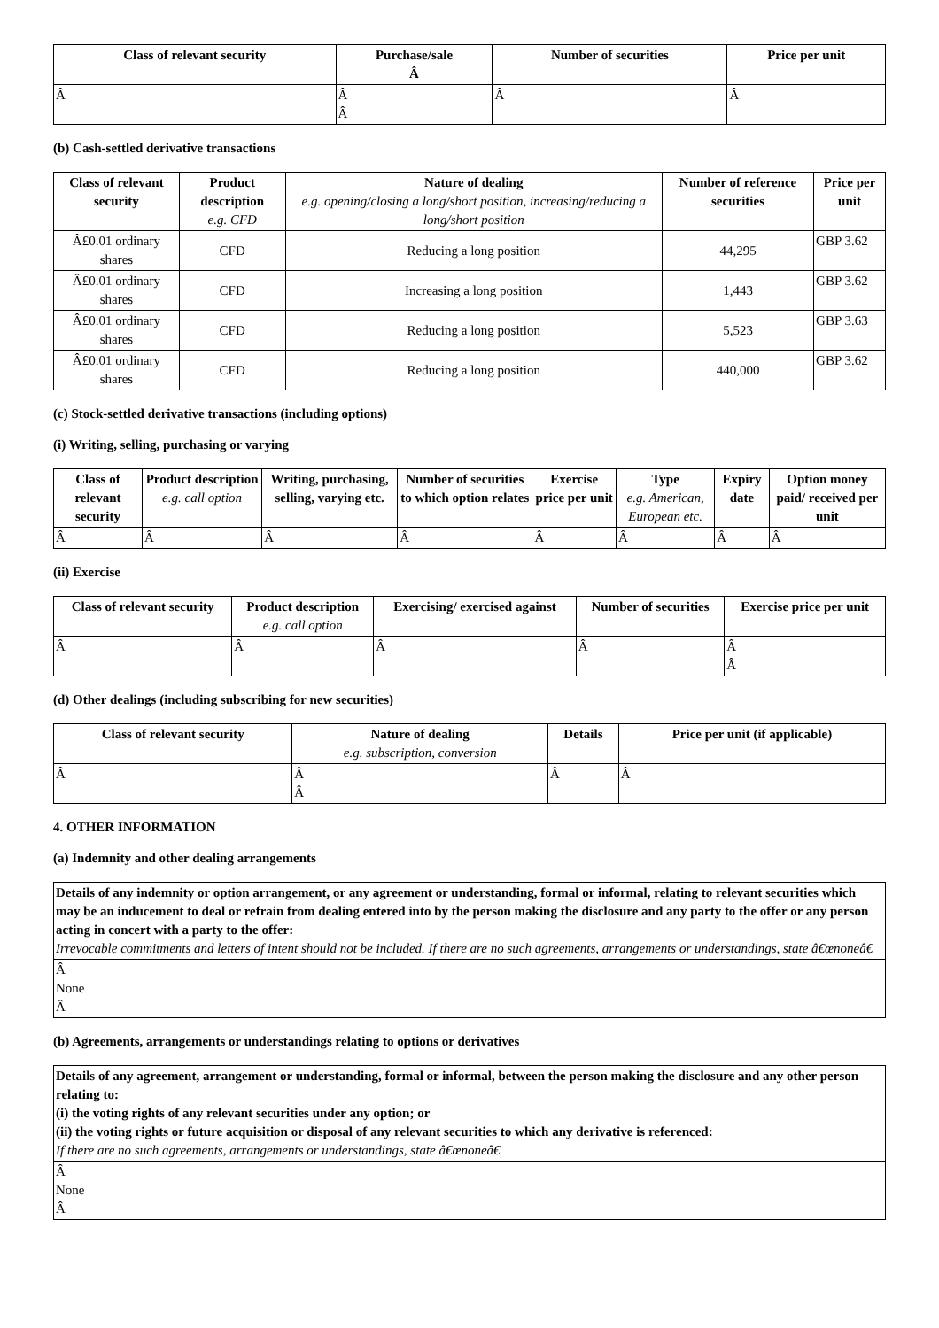| Class of relevant security | Purchase/sale Â | Number of securities | Price per unit |
| --- | --- | --- | --- |
| Â | Â Â | Â | Â |
(b) Cash-settled derivative transactions
| Class of relevant security | Product description e.g. CFD | Nature of dealing e.g. opening/closing a long/short position, increasing/reducing a long/short position | Number of reference securities | Price per unit |
| --- | --- | --- | --- | --- |
| Â£0.01 ordinary shares | CFD | Reducing a long position | 44,295 | GBP 3.62 |
| Â£0.01 ordinary shares | CFD | Increasing a long position | 1,443 | GBP 3.62 |
| Â£0.01 ordinary shares | CFD | Reducing a long position | 5,523 | GBP 3.63 |
| Â£0.01 ordinary shares | CFD | Reducing a long position | 440,000 | GBP 3.62 |
(c) Stock-settled derivative transactions (including options)
(i) Writing, selling, purchasing or varying
| Class of relevant security | Product description e.g. call option | Writing, purchasing, selling, varying etc. | Number of securities to which option relates | Exercise price per unit | Type e.g. American, European etc. | Expiry date | Option money paid/ received per unit |
| --- | --- | --- | --- | --- | --- | --- | --- |
| Â | Â | Â | Â | Â | Â | Â | Â |
(ii) Exercise
| Class of relevant security | Product description e.g. call option | Exercising/ exercised against | Number of securities | Exercise price per unit |
| --- | --- | --- | --- | --- |
| Â | Â | Â | Â | Â Â |
(d) Other dealings (including subscribing for new securities)
| Class of relevant security | Nature of dealing e.g. subscription, conversion | Details | Price per unit (if applicable) |
| --- | --- | --- | --- |
| Â | Â Â | Â | Â |
4. OTHER INFORMATION
(a) Indemnity and other dealing arrangements
| Details of any indemnity or option arrangement, or any agreement or understanding, formal or informal, relating to relevant securities which may be an inducement to deal or refrain from dealing entered into by the person making the disclosure and any party to the offer or any person acting in concert with a party to the offer: Irrevocable commitments and letters of intent should not be included. If there are no such agreements, arrangements or understandings, state â€œnoneâ€ |
| Â None Â |
(b) Agreements, arrangements or understandings relating to options or derivatives
| Details of any agreement, arrangement or understanding, formal or informal, between the person making the disclosure and any other person relating to: (i) the voting rights of any relevant securities under any option; or (ii) the voting rights or future acquisition or disposal of any relevant securities to which any derivative is referenced: If there are no such agreements, arrangements or understandings, state â€œnoneâ€ |
| Â None Â |